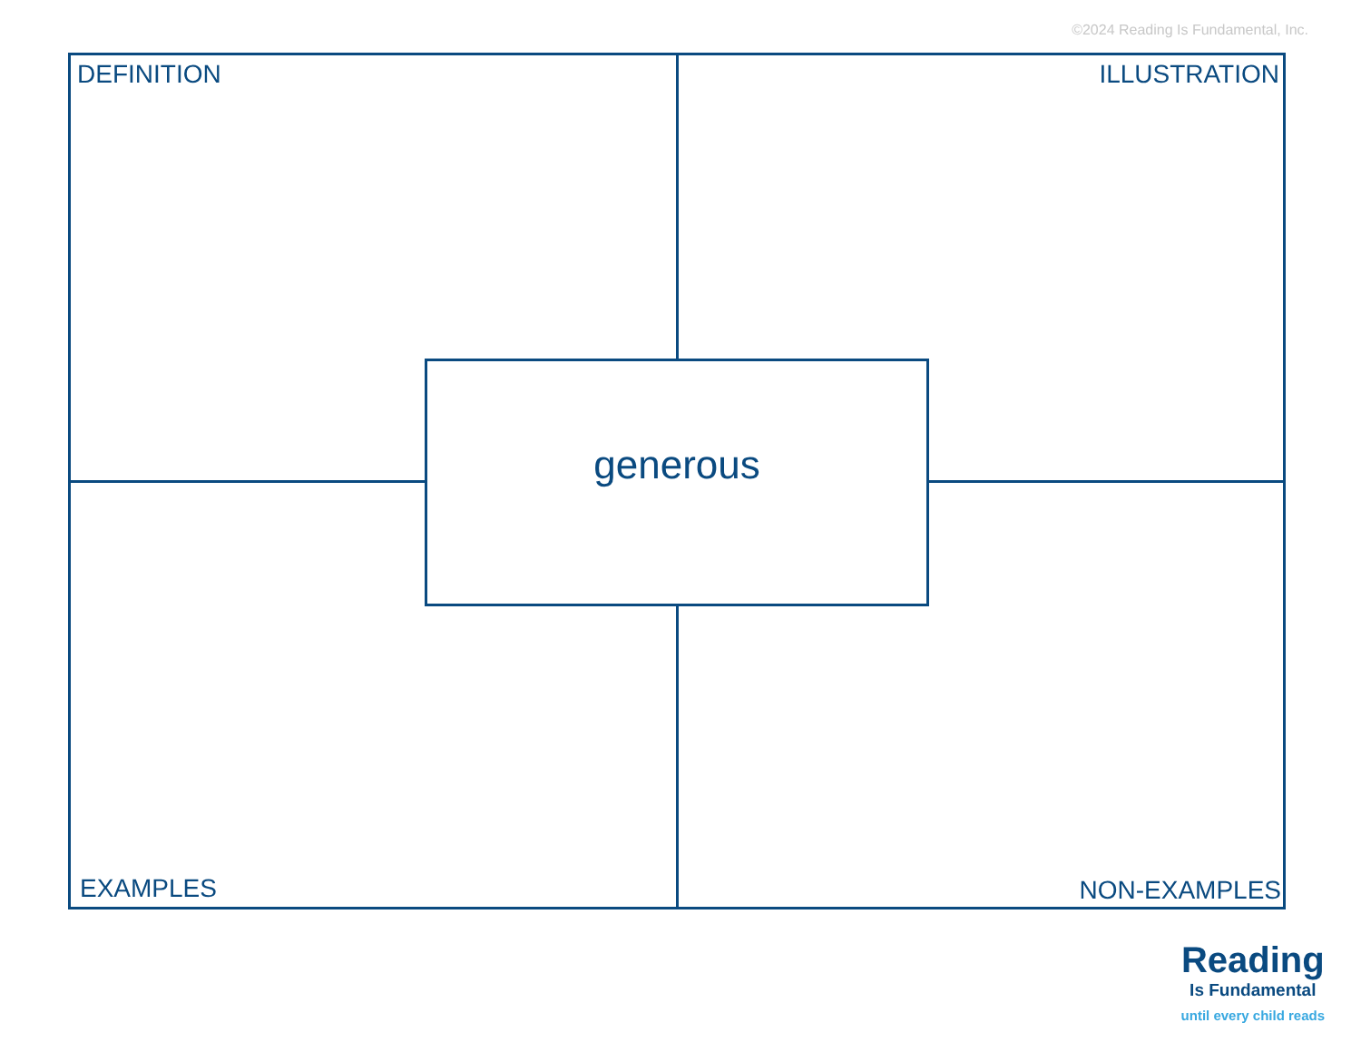©2024 Reading Is Fundamental, Inc.
DEFINITION ILLUSTRATION
generous
EXAMPLES NON-EXAMPLES
Reading
Is Fundamental
until every child reads